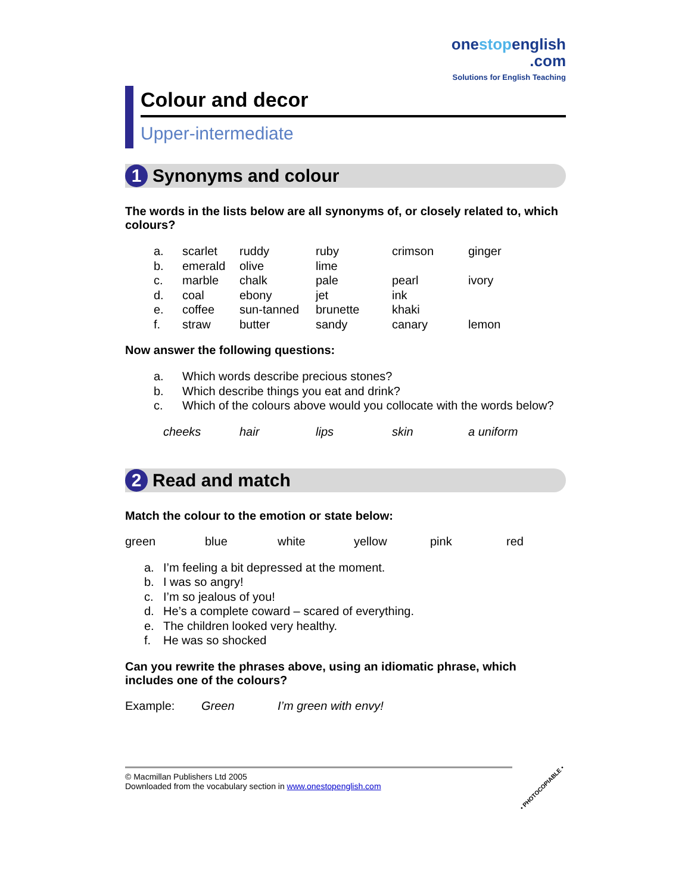onestopenglish
.com
Solutions for English Teaching
Colour and decor
Upper-intermediate
1 Synonyms and colour
The words in the lists below are all synonyms of, or closely related to, which colours?
| a. | scarlet | ruddy | ruby | crimson | ginger |
| b. | emerald | olive | lime | | |
| c. | marble | chalk | pale | pearl | ivory |
| d. | coal | ebony | jet | ink | |
| e. | coffee | sun-tanned | brunette | khaki | |
| f. | straw | butter | sandy | canary | lemon |
Now answer the following questions:
| a. | Which words describe precious stones? |
| b. | Which describe things you eat and drink? |
| c. | Which of the colours above would you collocate with the words below? |
cheeks hair lips skin a uniform
2 Read and match
Match the colour to the emotion or state below:
green blue white yellow pink red
| a. | I’m feeling a bit depressed at the moment. |
| b. | I was so angry! |
| c. | I’m so jealous of you! |
| d. | He’s a complete coward – scared of everything. |
| e. | The children looked very healthy. |
| f. | He was so shocked |
Can you rewrite the phrases above, using an idiomatic phrase, which includes one of the colours?
Example: Green I’m green with envy!
© Macmillan Publishers Ltd 2005
Downloaded from the vocabulary section in www.onestopenglish.com
• PHOTOCOPIABLE •